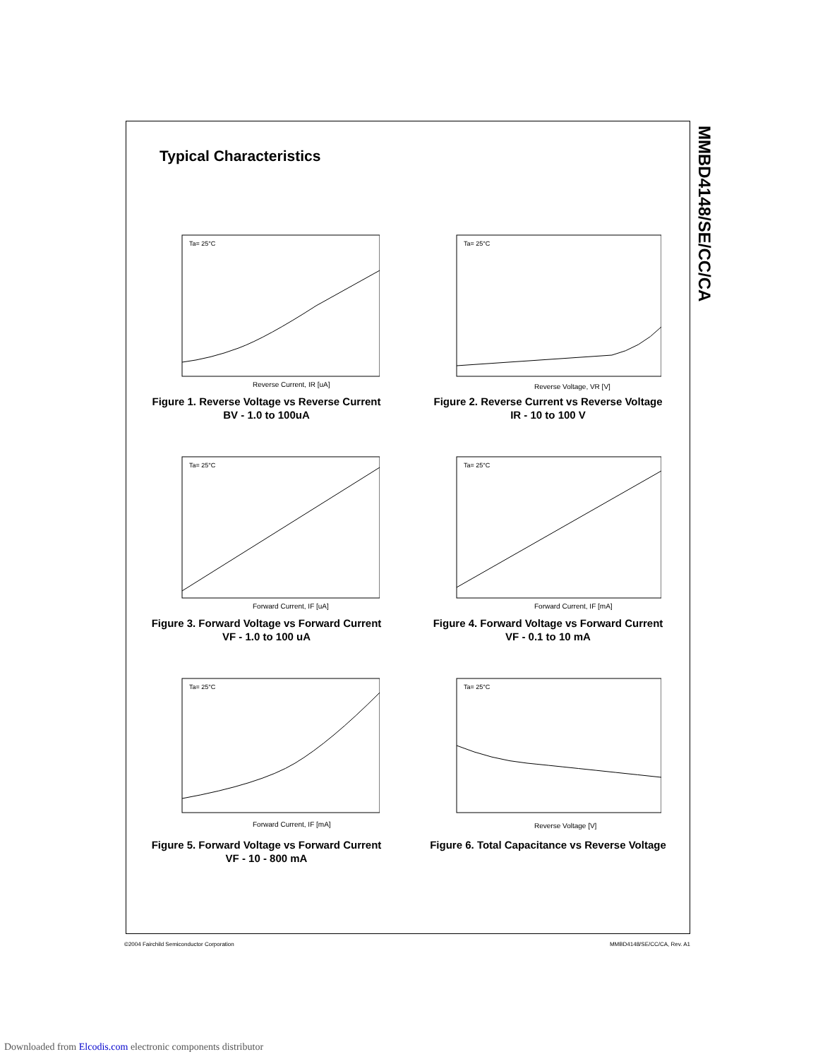MMBD4148/SE/CC/CA
Typical Characteristics
Ta= 25°C
Reverse Current, IR [uA]
Figure 1. Reverse Voltage vs Reverse Current
BV - 1.0 to 100uA
Ta= 25°C
Reverse Voltage, VR [V]
Figure 2. Reverse Current vs Reverse Voltage
IR - 10 to 100 V
Ta= 25°C
Forward Current, IF [uA]
Figure 3. Forward Voltage vs Forward Current
VF - 1.0 to 100 uA
Ta= 25°C
Forward Current, IF [mA]
Figure 4. Forward Voltage vs Forward Current
VF - 0.1 to 10 mA
Ta= 25°C
Forward Current, IF [mA]
Figure 5. Forward Voltage vs Forward Current
VF - 10 - 800 mA
Ta= 25°C
Reverse Voltage [V]
Figure 6. Total Capacitance vs Reverse Voltage
©2004 Fairchild Semiconductor Corporation MMBD4148/SE/CC/CA, Rev. A1
Downloaded from Elcodis.com electronic components distributor